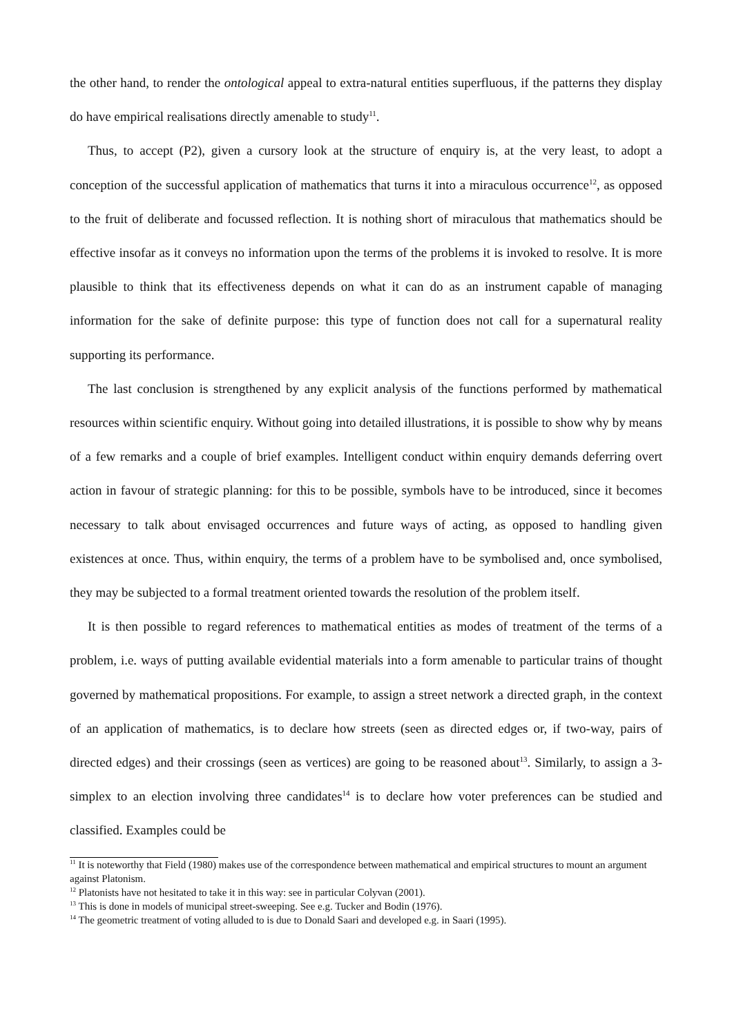the other hand, to render the ontological appeal to extra-natural entities superfluous, if the patterns they display do have empirical realisations directly amenable to study<sup>11</sup>.
Thus, to accept (P2), given a cursory look at the structure of enquiry is, at the very least, to adopt a conception of the successful application of mathematics that turns it into a miraculous occurrence<sup>12</sup>, as opposed to the fruit of deliberate and focussed reflection. It is nothing short of miraculous that mathematics should be effective insofar as it conveys no information upon the terms of the problems it is invoked to resolve. It is more plausible to think that its effectiveness depends on what it can do as an instrument capable of managing information for the sake of definite purpose: this type of function does not call for a supernatural reality supporting its performance.
The last conclusion is strengthened by any explicit analysis of the functions performed by mathematical resources within scientific enquiry. Without going into detailed illustrations, it is possible to show why by means of a few remarks and a couple of brief examples. Intelligent conduct within enquiry demands deferring overt action in favour of strategic planning: for this to be possible, symbols have to be introduced, since it becomes necessary to talk about envisaged occurrences and future ways of acting, as opposed to handling given existences at once. Thus, within enquiry, the terms of a problem have to be symbolised and, once symbolised, they may be subjected to a formal treatment oriented towards the resolution of the problem itself.
It is then possible to regard references to mathematical entities as modes of treatment of the terms of a problem, i.e. ways of putting available evidential materials into a form amenable to particular trains of thought governed by mathematical propositions. For example, to assign a street network a directed graph, in the context of an application of mathematics, is to declare how streets (seen as directed edges or, if two-way, pairs of directed edges) and their crossings (seen as vertices) are going to be reasoned about<sup>13</sup>. Similarly, to assign a 3-simplex to an election involving three candidates<sup>14</sup> is to declare how voter preferences can be studied and classified. Examples could be
<sup>11</sup> It is noteworthy that Field (1980) makes use of the correspondence between mathematical and empirical structures to mount an argument against Platonism.
<sup>12</sup> Platonists have not hesitated to take it in this way: see in particular Colyvan (2001).
<sup>13</sup> This is done in models of municipal street-sweeping. See e.g. Tucker and Bodin (1976).
<sup>14</sup> The geometric treatment of voting alluded to is due to Donald Saari and developed e.g. in Saari (1995).